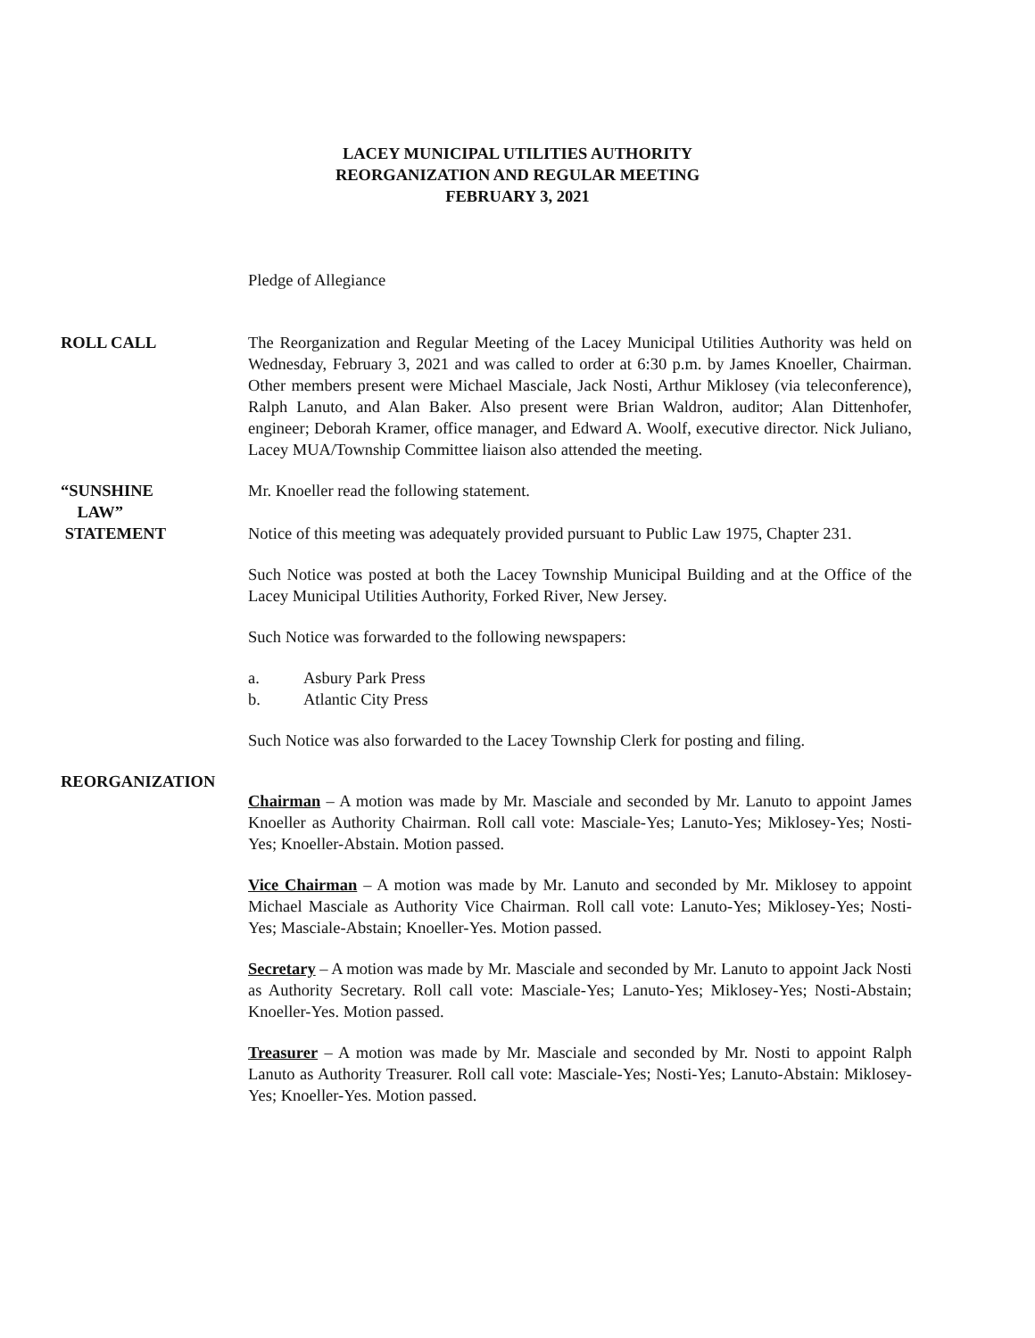LACEY MUNICIPAL UTILITIES AUTHORITY
REORGANIZATION AND REGULAR MEETING
FEBRUARY 3, 2021
Pledge of Allegiance
ROLL CALL The Reorganization and Regular Meeting of the Lacey Municipal Utilities Authority was held on Wednesday, February 3, 2021 and was called to order at 6:30 p.m. by James Knoeller, Chairman. Other members present were Michael Masciale, Jack Nosti, Arthur Miklosey (via teleconference), Ralph Lanuto, and Alan Baker. Also present were Brian Waldron, auditor; Alan Dittenhofer, engineer; Deborah Kramer, office manager, and Edward A. Woolf, executive director. Nick Juliano, Lacey MUA/Township Committee liaison also attended the meeting.
“SUNSHINE
LAW”
STATEMENT
Mr. Knoeller read the following statement.
Notice of this meeting was adequately provided pursuant to Public Law 1975, Chapter 231.
Such Notice was posted at both the Lacey Township Municipal Building and at the Office of the Lacey Municipal Utilities Authority, Forked River, New Jersey.
Such Notice was forwarded to the following newspapers:
a. Asbury Park Press
b. Atlantic City Press
Such Notice was also forwarded to the Lacey Township Clerk for posting and filing.
REORGANIZATION
Chairman – A motion was made by Mr. Masciale and seconded by Mr. Lanuto to appoint James Knoeller as Authority Chairman. Roll call vote: Masciale-Yes; Lanuto-Yes; Miklosey-Yes; Nosti-Yes; Knoeller-Abstain. Motion passed.
Vice Chairman – A motion was made by Mr. Lanuto and seconded by Mr. Miklosey to appoint Michael Masciale as Authority Vice Chairman. Roll call vote: Lanuto-Yes; Miklosey-Yes; Nosti-Yes; Masciale-Abstain; Knoeller-Yes. Motion passed.
Secretary – A motion was made by Mr. Masciale and seconded by Mr. Lanuto to appoint Jack Nosti as Authority Secretary. Roll call vote: Masciale-Yes; Lanuto-Yes; Miklosey-Yes; Nosti-Abstain; Knoeller-Yes. Motion passed.
Treasurer – A motion was made by Mr. Masciale and seconded by Mr. Nosti to appoint Ralph Lanuto as Authority Treasurer. Roll call vote: Masciale-Yes; Nosti-Yes; Lanuto-Abstain: Miklosey-Yes; Knoeller-Yes. Motion passed.